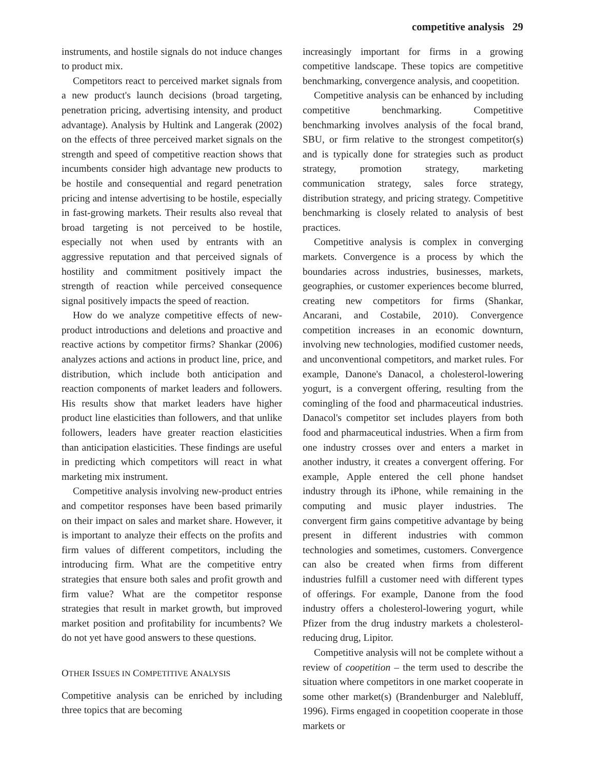competitive analysis 29
instruments, and hostile signals do not induce changes to product mix.
Competitors react to perceived market signals from a new product's launch decisions (broad targeting, penetration pricing, advertising intensity, and product advantage). Analysis by Hultink and Langerak (2002) on the effects of three perceived market signals on the strength and speed of competitive reaction shows that incumbents consider high advantage new products to be hostile and consequential and regard penetration pricing and intense advertising to be hostile, especially in fast-growing markets. Their results also reveal that broad targeting is not perceived to be hostile, especially not when used by entrants with an aggressive reputation and that perceived signals of hostility and commitment positively impact the strength of reaction while perceived consequence signal positively impacts the speed of reaction.
How do we analyze competitive effects of new-product introductions and deletions and proactive and reactive actions by competitor firms? Shankar (2006) analyzes actions and actions in product line, price, and distribution, which include both anticipation and reaction components of market leaders and followers. His results show that market leaders have higher product line elasticities than followers, and that unlike followers, leaders have greater reaction elasticities than anticipation elasticities. These findings are useful in predicting which competitors will react in what marketing mix instrument.
Competitive analysis involving new-product entries and competitor responses have been based primarily on their impact on sales and market share. However, it is important to analyze their effects on the profits and firm values of different competitors, including the introducing firm. What are the competitive entry strategies that ensure both sales and profit growth and firm value? What are the competitor response strategies that result in market growth, but improved market position and profitability for incumbents? We do not yet have good answers to these questions.
OTHER ISSUES IN COMPETITIVE ANALYSIS
Competitive analysis can be enriched by including three topics that are becoming
increasingly important for firms in a growing competitive landscape. These topics are competitive benchmarking, convergence analysis, and coopetition.
Competitive analysis can be enhanced by including competitive benchmarking. Competitive benchmarking involves analysis of the focal brand, SBU, or firm relative to the strongest competitor(s) and is typically done for strategies such as product strategy, promotion strategy, marketing communication strategy, sales force strategy, distribution strategy, and pricing strategy. Competitive benchmarking is closely related to analysis of best practices.
Competitive analysis is complex in converging markets. Convergence is a process by which the boundaries across industries, businesses, markets, geographies, or customer experiences become blurred, creating new competitors for firms (Shankar, Ancarani, and Costabile, 2010). Convergence competition increases in an economic downturn, involving new technologies, modified customer needs, and unconventional competitors, and market rules. For example, Danone's Danacol, a cholesterol-lowering yogurt, is a convergent offering, resulting from the comingling of the food and pharmaceutical industries. Danacol's competitor set includes players from both food and pharmaceutical industries. When a firm from one industry crosses over and enters a market in another industry, it creates a convergent offering. For example, Apple entered the cell phone handset industry through its iPhone, while remaining in the computing and music player industries. The convergent firm gains competitive advantage by being present in different industries with common technologies and sometimes, customers. Convergence can also be created when firms from different industries fulfill a customer need with different types of offerings. For example, Danone from the food industry offers a cholesterol-lowering yogurt, while Pfizer from the drug industry markets a cholesterol-reducing drug, Lipitor.
Competitive analysis will not be complete without a review of coopetition – the term used to describe the situation where competitors in one market cooperate in some other market(s) (Brandenburger and Nalebluff, 1996). Firms engaged in coopetition cooperate in those markets or